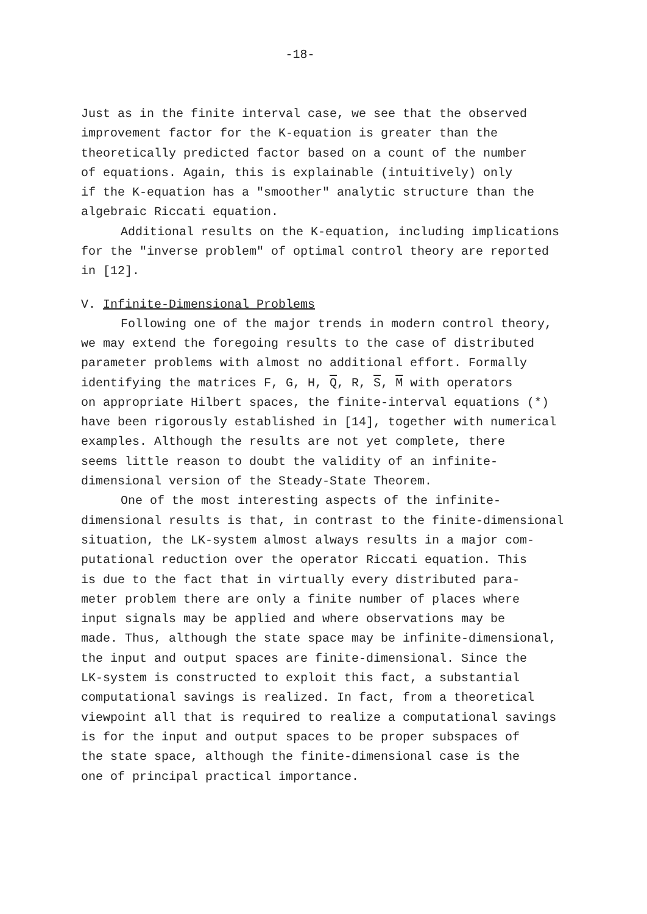-18-
Just as in the finite interval case, we see that the observed improvement factor for the K-equation is greater than the theoretically predicted factor based on a count of the number of equations. Again, this is explainable (intuitively) only if the K-equation has a "smoother" analytic structure than the algebraic Riccati equation.
Additional results on the K-equation, including implications for the "inverse problem" of optimal control theory are reported in [12].
V. Infinite-Dimensional Problems
Following one of the major trends in modern control theory, we may extend the foregoing results to the case of distributed parameter problems with almost no additional effort. Formally identifying the matrices F, G, H, Q, R, S, M with operators on appropriate Hilbert spaces, the finite-interval equations (*) have been rigorously established in [14], together with numerical examples. Although the results are not yet complete, there seems little reason to doubt the validity of an infinite- dimensional version of the Steady-State Theorem.
One of the most interesting aspects of the infinite- dimensional results is that, in contrast to the finite-dimensional situation, the LK-system almost always results in a major com- putational reduction over the operator Riccati equation. This is due to the fact that in virtually every distributed para- meter problem there are only a finite number of places where input signals may be applied and where observations may be made. Thus, although the state space may be infinite-dimensional, the input and output spaces are finite-dimensional. Since the LK-system is constructed to exploit this fact, a substantial computational savings is realized. In fact, from a theoretical viewpoint all that is required to realize a computational savings is for the input and output spaces to be proper subspaces of the state space, although the finite-dimensional case is the one of principal practical importance.